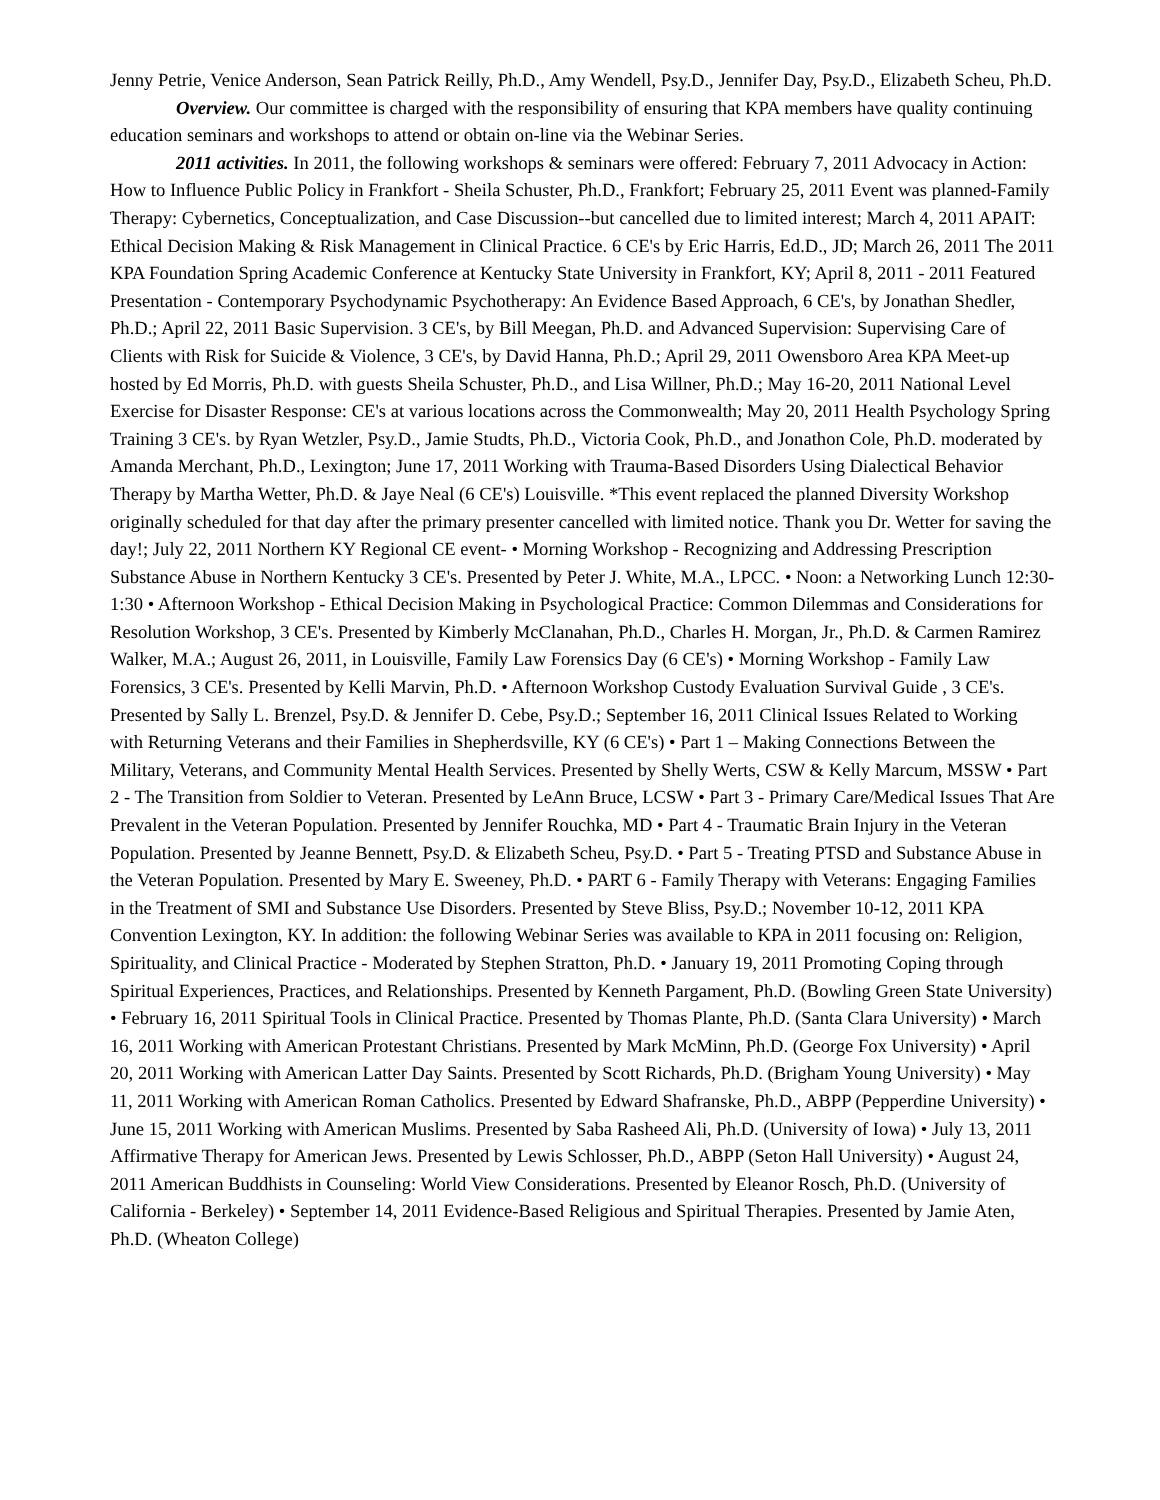Jenny Petrie, Venice Anderson, Sean Patrick Reilly, Ph.D., Amy Wendell, Psy.D., Jennifer Day, Psy.D., Elizabeth Scheu, Ph.D.
Overview. Our committee is charged with the responsibility of ensuring that KPA members have quality continuing education seminars and workshops to attend or obtain on-line via the Webinar Series.
2011 activities. In 2011, the following workshops & seminars were offered: February 7, 2011 Advocacy in Action: How to Influence Public Policy in Frankfort - Sheila Schuster, Ph.D., Frankfort; February 25, 2011 Event was planned-Family Therapy: Cybernetics, Conceptualization, and Case Discussion--but cancelled due to limited interest; March 4, 2011 APAIT: Ethical Decision Making & Risk Management in Clinical Practice. 6 CE's by Eric Harris, Ed.D., JD; March 26, 2011 The 2011 KPA Foundation Spring Academic Conference at Kentucky State University in Frankfort, KY; April 8, 2011 - 2011 Featured Presentation - Contemporary Psychodynamic Psychotherapy: An Evidence Based Approach, 6 CE's, by Jonathan Shedler, Ph.D.; April 22, 2011 Basic Supervision. 3 CE's, by Bill Meegan, Ph.D. and Advanced Supervision: Supervising Care of Clients with Risk for Suicide & Violence, 3 CE's, by David Hanna, Ph.D.; April 29, 2011 Owensboro Area KPA Meet-up hosted by Ed Morris, Ph.D. with guests Sheila Schuster, Ph.D., and Lisa Willner, Ph.D.; May 16-20, 2011 National Level Exercise for Disaster Response: CE's at various locations across the Commonwealth; May 20, 2011 Health Psychology Spring Training 3 CE's. by Ryan Wetzler, Psy.D., Jamie Studts, Ph.D., Victoria Cook, Ph.D., and Jonathon Cole, Ph.D. moderated by Amanda Merchant, Ph.D., Lexington; June 17, 2011 Working with Trauma-Based Disorders Using Dialectical Behavior Therapy by Martha Wetter, Ph.D. & Jaye Neal (6 CE's) Louisville. *This event replaced the planned Diversity Workshop originally scheduled for that day after the primary presenter cancelled with limited notice. Thank you Dr. Wetter for saving the day!; July 22, 2011 Northern KY Regional CE event- • Morning Workshop - Recognizing and Addressing Prescription Substance Abuse in Northern Kentucky 3 CE's. Presented by Peter J. White, M.A., LPCC. • Noon: a Networking Lunch 12:30-1:30 • Afternoon Workshop - Ethical Decision Making in Psychological Practice: Common Dilemmas and Considerations for Resolution Workshop, 3 CE's. Presented by Kimberly McClanahan, Ph.D., Charles H. Morgan, Jr., Ph.D. & Carmen Ramirez Walker, M.A.; August 26, 2011, in Louisville, Family Law Forensics Day (6 CE's) • Morning Workshop - Family Law Forensics, 3 CE's. Presented by Kelli Marvin, Ph.D. • Afternoon Workshop Custody Evaluation Survival Guide , 3 CE's. Presented by Sally L. Brenzel, Psy.D. & Jennifer D. Cebe, Psy.D.; September 16, 2011 Clinical Issues Related to Working with Returning Veterans and their Families in Shepherdsville, KY (6 CE's) • Part 1 – Making Connections Between the Military, Veterans, and Community Mental Health Services. Presented by Shelly Werts, CSW & Kelly Marcum, MSSW • Part 2 - The Transition from Soldier to Veteran. Presented by LeAnn Bruce, LCSW • Part 3 - Primary Care/Medical Issues That Are Prevalent in the Veteran Population. Presented by Jennifer Rouchka, MD • Part 4 - Traumatic Brain Injury in the Veteran Population. Presented by Jeanne Bennett, Psy.D. & Elizabeth Scheu, Psy.D. • Part 5 - Treating PTSD and Substance Abuse in the Veteran Population. Presented by Mary E. Sweeney, Ph.D. • PART 6 - Family Therapy with Veterans: Engaging Families in the Treatment of SMI and Substance Use Disorders. Presented by Steve Bliss, Psy.D.; November 10-12, 2011 KPA Convention Lexington, KY. In addition: the following Webinar Series was available to KPA in 2011 focusing on: Religion, Spirituality, and Clinical Practice - Moderated by Stephen Stratton, Ph.D. • January 19, 2011 Promoting Coping through Spiritual Experiences, Practices, and Relationships. Presented by Kenneth Pargament, Ph.D. (Bowling Green State University) • February 16, 2011 Spiritual Tools in Clinical Practice. Presented by Thomas Plante, Ph.D. (Santa Clara University) • March 16, 2011 Working with American Protestant Christians. Presented by Mark McMinn, Ph.D. (George Fox University) • April 20, 2011 Working with American Latter Day Saints. Presented by Scott Richards, Ph.D. (Brigham Young University) • May 11, 2011 Working with American Roman Catholics. Presented by Edward Shafranske, Ph.D., ABPP (Pepperdine University) • June 15, 2011 Working with American Muslims. Presented by Saba Rasheed Ali, Ph.D. (University of Iowa) • July 13, 2011 Affirmative Therapy for American Jews. Presented by Lewis Schlosser, Ph.D., ABPP (Seton Hall University) • August 24, 2011 American Buddhists in Counseling: World View Considerations. Presented by Eleanor Rosch, Ph.D. (University of California - Berkeley) • September 14, 2011 Evidence-Based Religious and Spiritual Therapies. Presented by Jamie Aten, Ph.D. (Wheaton College)